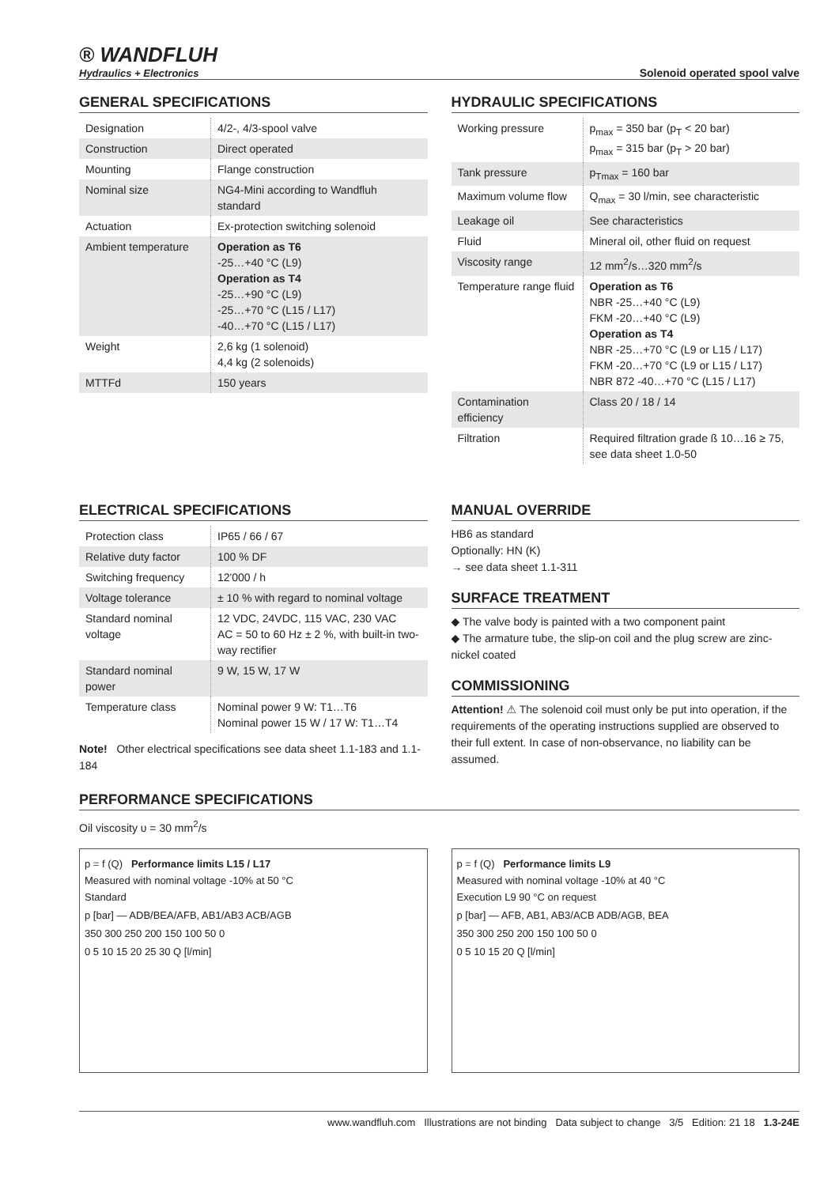® WANDFLUH
Hydraulics + Electronics
Solenoid operated spool valve
GENERAL SPECIFICATIONS
| Designation | 4/2-, 4/3-spool valve |
| Construction | Direct operated |
| Mounting | Flange construction |
| Nominal size | NG4-Mini according to Wandfluh standard |
| Actuation | Ex-protection switching solenoid |
| Ambient temperature | Operation as T6 -25…+40 °C (L9) Operation as T4 -25…+90 °C (L9) -25…+70 °C (L15 / L17) -40…+70 °C (L15 / L17) |
| Weight | 2,6 kg (1 solenoid) 4,4 kg (2 solenoids) |
| MTTFd | 150 years |
HYDRAULIC SPECIFICATIONS
| Working pressure | p<sub>max</sub> = 350 bar (p<sub>T</sub> < 20 bar) p<sub>max</sub> = 315 bar (p<sub>T</sub> > 20 bar) |
| Tank pressure | p<sub>Tmax</sub> = 160 bar |
| Maximum volume flow | Q<sub>max</sub> = 30 l/min, see characteristic |
| Leakage oil | See characteristics |
| Fluid | Mineral oil, other fluid on request |
| Viscosity range | 12 mm<sup>2</sup>/s…320 mm<sup>2</sup>/s |
| Temperature range fluid | Operation as T6 NBR -25…+40 °C (L9) FKM -20…+40 °C (L9) Operation as T4 NBR -25…+70 °C (L9 or L15 / L17) FKM -20…+70 °C (L9 or L15 / L17) NBR 872 -40…+70 °C (L15 / L17) |
| Contamination efficiency | Class 20 / 18 / 14 |
| Filtration | Required filtration grade ß 10…16 ≥ 75, see data sheet 1.0-50 |
ELECTRICAL SPECIFICATIONS
| Protection class | IP65 / 66 / 67 |
| Relative duty factor | 100 % DF |
| Switching frequency | 12'000 / h |
| Voltage tolerance | ± 10 % with regard to nominal voltage |
| Standard nominal voltage | 12 VDC, 24VDC, 115 VAC, 230 VAC AC = 50 to 60 Hz ± 2 %, with built-in two-way rectifier |
| Standard nominal power | 9 W, 15 W, 17 W |
| Temperature class | Nominal power 9 W: T1…T6 Nominal power 15 W / 17 W: T1…T4 |
Note! Other electrical specifications see data sheet 1.1-183 and 1.1-184
MANUAL OVERRIDE
HB6 as standard
Optionally: HN (K)
→ see data sheet 1.1-311
SURFACE TREATMENT
◆ The valve body is painted with a two component paint
◆ The armature tube, the slip-on coil and the plug screw are zinc-nickel coated
COMMISSIONING
Attention! ⚠ The solenoid coil must only be put into operation, if the requirements of the operating instructions supplied are observed to their full extent. In case of non-observance, no liability can be assumed.
PERFORMANCE SPECIFICATIONS
Oil viscosity υ = 30 mm<sup>2</sup>/s
p = f (Q) Performance limits L15 / L17
Measured with nominal voltage -10% at 50 °C
Standard
p [bar] — ADB/BEA/AFB, AB1/AB3 ACB/AGB
350 300 250 200 150 100 50 0
0 5 10 15 20 25 30 Q [l/min]
p = f (Q) Performance limits L9
Measured with nominal voltage -10% at 40 °C
Execution L9 90 °C on request
p [bar] — AFB, AB1, AB3/ACB ADB/AGB, BEA
350 300 250 200 150 100 50 0
0 5 10 15 20 Q [l/min]
www.wandfluh.com Illustrations are not binding Data subject to change 3/5 Edition: 21 18 1.3-24E